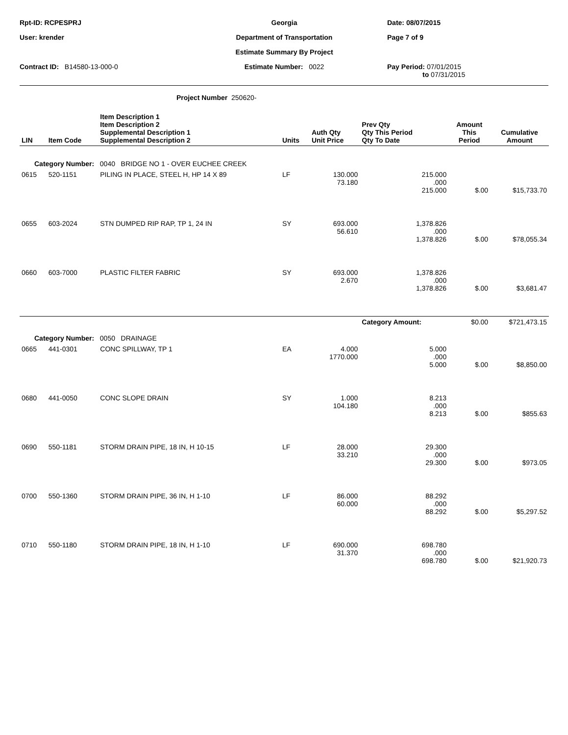Rpt-ID: RCPESPRJ
Georgia
Date: 08/07/2015
User: krender
Department of Transportation
Page 7 of 9
Estimate Summary By Project
Contract ID: B14580-13-000-0
Estimate Number: 0022
Pay Period: 07/01/2015
to 07/31/2015
Project Number 250620-
| LIN | Item Code | Item Description 1 Item Description 2 Supplemental Description 1 Supplemental Description 2 | Units | Auth Qty Unit Price | Prev Qty Qty This Period Qty To Date | Amount This Period | Cumulative Amount |
| --- | --- | --- | --- | --- | --- | --- | --- |
| Category Number: 0040 BRIDGE NO 1 - OVER EUCHEE CREEK | | | | | | | |
| 0615 | 520-1151 | PILING IN PLACE, STEEL H, HP 14 X 89 | LF | 130.000 73.180 | 215.000 .000 215.000 | $.00 | $15,733.70 |
| 0655 | 603-2024 | STN DUMPED RIP RAP, TP 1, 24 IN | SY | 693.000 56.610 | 1,378.826 .000 1,378.826 | $.00 | $78,055.34 |
| 0660 | 603-7000 | PLASTIC FILTER FABRIC | SY | 693.000 2.670 | 1,378.826 .000 1,378.826 | $.00 | $3,681.47 |
| | | | | | Category Amount: | $0.00 | $721,473.15 |
| Category Number: 0050 DRAINAGE | | | | | | | |
| 0665 | 441-0301 | CONC SPILLWAY, TP 1 | EA | 4.000 1770.000 | 5.000 .000 5.000 | $.00 | $8,850.00 |
| 0680 | 441-0050 | CONC SLOPE DRAIN | SY | 1.000 104.180 | 8.213 .000 8.213 | $.00 | $855.63 |
| 0690 | 550-1181 | STORM DRAIN PIPE, 18 IN, H 10-15 | LF | 28.000 33.210 | 29.300 .000 29.300 | $.00 | $973.05 |
| 0700 | 550-1360 | STORM DRAIN PIPE, 36 IN, H 1-10 | LF | 86.000 60.000 | 88.292 .000 88.292 | $.00 | $5,297.52 |
| 0710 | 550-1180 | STORM DRAIN PIPE, 18 IN, H 1-10 | LF | 690.000 31.370 | 698.780 .000 698.780 | $.00 | $21,920.73 |